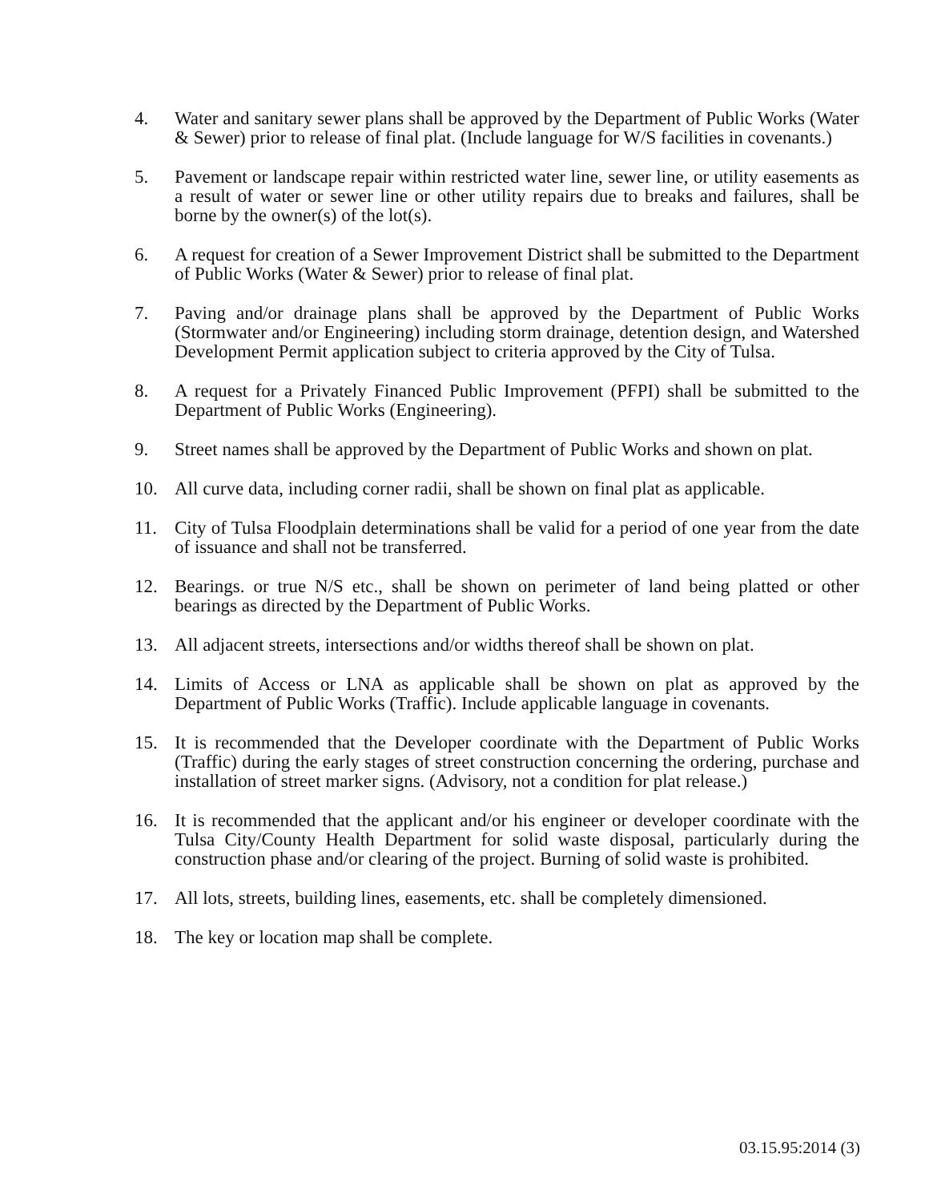4. Water and sanitary sewer plans shall be approved by the Department of Public Works (Water & Sewer) prior to release of final plat. (Include language for W/S facilities in covenants.)
5. Pavement or landscape repair within restricted water line, sewer line, or utility easements as a result of water or sewer line or other utility repairs due to breaks and failures, shall be borne by the owner(s) of the lot(s).
6. A request for creation of a Sewer Improvement District shall be submitted to the Department of Public Works (Water & Sewer) prior to release of final plat.
7. Paving and/or drainage plans shall be approved by the Department of Public Works (Stormwater and/or Engineering) including storm drainage, detention design, and Watershed Development Permit application subject to criteria approved by the City of Tulsa.
8. A request for a Privately Financed Public Improvement (PFPI) shall be submitted to the Department of Public Works (Engineering).
9. Street names shall be approved by the Department of Public Works and shown on plat.
10. All curve data, including corner radii, shall be shown on final plat as applicable.
11. City of Tulsa Floodplain determinations shall be valid for a period of one year from the date of issuance and shall not be transferred.
12. Bearings. or true N/S etc., shall be shown on perimeter of land being platted or other bearings as directed by the Department of Public Works.
13. All adjacent streets, intersections and/or widths thereof shall be shown on plat.
14. Limits of Access or LNA as applicable shall be shown on plat as approved by the Department of Public Works (Traffic). Include applicable language in covenants.
15. It is recommended that the Developer coordinate with the Department of Public Works (Traffic) during the early stages of street construction concerning the ordering, purchase and installation of street marker signs. (Advisory, not a condition for plat release.)
16. It is recommended that the applicant and/or his engineer or developer coordinate with the Tulsa City/County Health Department for solid waste disposal, particularly during the construction phase and/or clearing of the project. Burning of solid waste is prohibited.
17. All lots, streets, building lines, easements, etc. shall be completely dimensioned.
18. The key or location map shall be complete.
03.15.95:2014 (3)